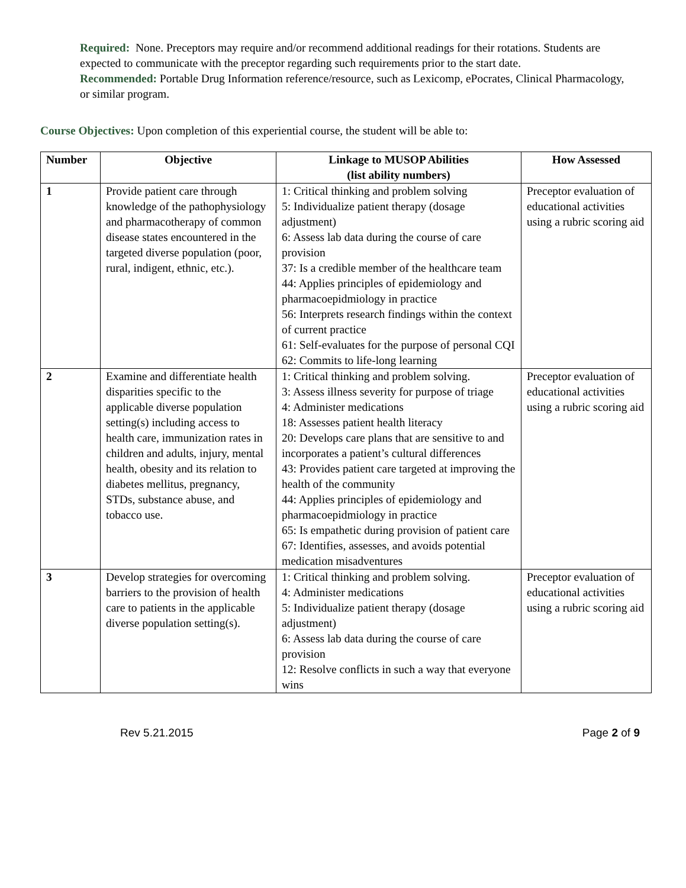Required: None. Preceptors may require and/or recommend additional readings for their rotations. Students are expected to communicate with the preceptor regarding such requirements prior to the start date.
Recommended: Portable Drug Information reference/resource, such as Lexicomp, ePocrates, Clinical Pharmacology, or similar program.
Course Objectives: Upon completion of this experiential course, the student will be able to:
| Number | Objective | Linkage to MUSOP Abilities (list ability numbers) | How Assessed |
| --- | --- | --- | --- |
| 1 | Provide patient care through knowledge of the pathophysiology and pharmacotherapy of common disease states encountered in the targeted diverse population (poor, rural, indigent, ethnic, etc.). | 1: Critical thinking and problem solving 5: Individualize patient therapy (dosage adjustment) 6: Assess lab data during the course of care provision 37: Is a credible member of the healthcare team 44: Applies principles of epidemiology and pharmacoepidmiology in practice 56: Interprets research findings within the context of current practice 61: Self-evaluates for the purpose of personal CQI 62: Commits to life-long learning | Preceptor evaluation of educational activities using a rubric scoring aid |
| 2 | Examine and differentiate health disparities specific to the applicable diverse population setting(s) including access to health care, immunization rates in children and adults, injury, mental health, obesity and its relation to diabetes mellitus, pregnancy, STDs, substance abuse, and tobacco use. | 1: Critical thinking and problem solving. 3: Assess illness severity for purpose of triage 4: Administer medications 18: Assesses patient health literacy 20: Develops care plans that are sensitive to and incorporates a patient’s cultural differences 43: Provides patient care targeted at improving the health of the community 44: Applies principles of epidemiology and pharmacoepidmiology in practice 65: Is empathetic during provision of patient care 67: Identifies, assesses, and avoids potential medication misadventures | Preceptor evaluation of educational activities using a rubric scoring aid |
| 3 | Develop strategies for overcoming barriers to the provision of health care to patients in the applicable diverse population setting(s). | 1: Critical thinking and problem solving. 4: Administer medications 5: Individualize patient therapy (dosage adjustment) 6: Assess lab data during the course of care provision 12: Resolve conflicts in such a way that everyone wins | Preceptor evaluation of educational activities using a rubric scoring aid |
Rev 5.21.2015 Page 2 of 9